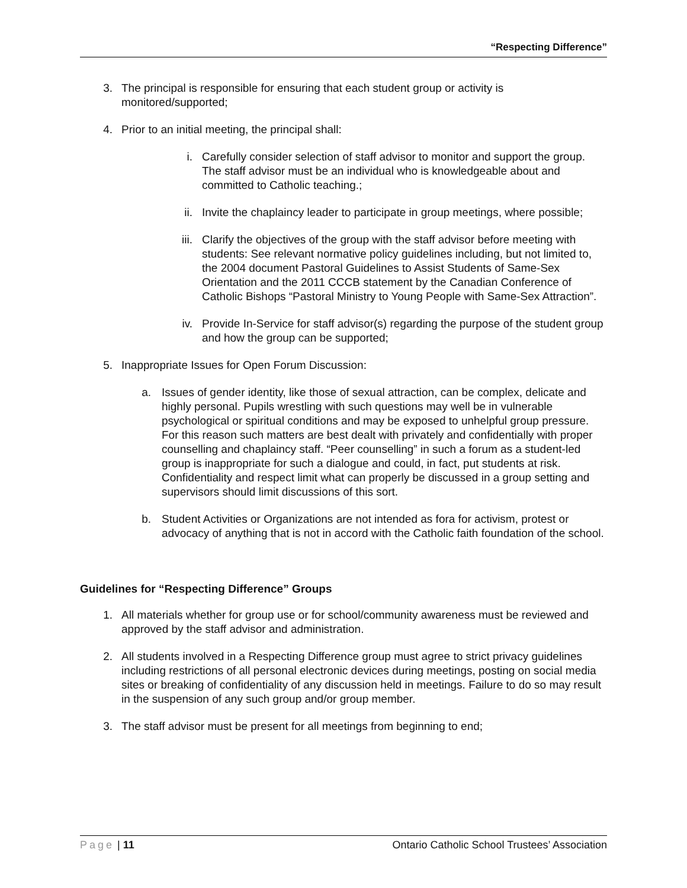“Respecting Difference”
3. The principal is responsible for ensuring that each student group or activity is monitored/supported;
4. Prior to an initial meeting, the principal shall:
i. Carefully consider selection of staff advisor to monitor and support the group. The staff advisor must be an individual who is knowledgeable about and committed to Catholic teaching.;
ii. Invite the chaplaincy leader to participate in group meetings, where possible;
iii. Clarify the objectives of the group with the staff advisor before meeting with students: See relevant normative policy guidelines including, but not limited to, the 2004 document Pastoral Guidelines to Assist Students of Same-Sex Orientation and the 2011 CCCB statement by the Canadian Conference of Catholic Bishops “Pastoral Ministry to Young People with Same-Sex Attraction”.
iv. Provide In-Service for staff advisor(s) regarding the purpose of the student group and how the group can be supported;
5. Inappropriate Issues for Open Forum Discussion:
a. Issues of gender identity, like those of sexual attraction, can be complex, delicate and highly personal. Pupils wrestling with such questions may well be in vulnerable psychological or spiritual conditions and may be exposed to unhelpful group pressure. For this reason such matters are best dealt with privately and confidentially with proper counselling and chaplaincy staff. “Peer counselling” in such a forum as a student-led group is inappropriate for such a dialogue and could, in fact, put students at risk. Confidentiality and respect limit what can properly be discussed in a group setting and supervisors should limit discussions of this sort.
b. Student Activities or Organizations are not intended as fora for activism, protest or advocacy of anything that is not in accord with the Catholic faith foundation of the school.
Guidelines for “Respecting Difference” Groups
1. All materials whether for group use or for school/community awareness must be reviewed and approved by the staff advisor and administration.
2. All students involved in a Respecting Difference group must agree to strict privacy guidelines including restrictions of all personal electronic devices during meetings, posting on social media sites or breaking of confidentiality of any discussion held in meetings. Failure to do so may result in the suspension of any such group and/or group member.
3. The staff advisor must be present for all meetings from beginning to end;
Page | 11 Ontario Catholic School Trustees’ Association